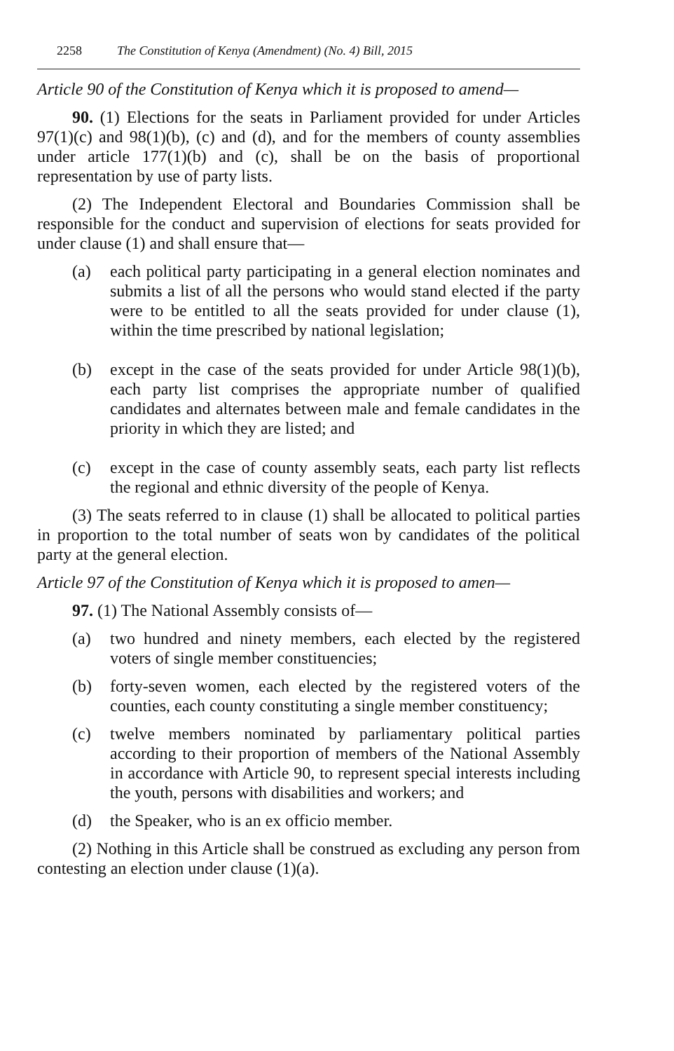2258 The Constitution of Kenya (Amendment) (No. 4) Bill, 2015
Article 90 of the Constitution of Kenya which it is proposed to amend—
90. (1) Elections for the seats in Parliament provided for under Articles 97(1)(c) and 98(1)(b), (c) and (d), and for the members of county assemblies under article 177(1)(b) and (c), shall be on the basis of proportional representation by use of party lists.
(2) The Independent Electoral and Boundaries Commission shall be responsible for the conduct and supervision of elections for seats provided for under clause (1) and shall ensure that—
(a) each political party participating in a general election nominates and submits a list of all the persons who would stand elected if the party were to be entitled to all the seats provided for under clause (1), within the time prescribed by national legislation;
(b) except in the case of the seats provided for under Article 98(1)(b), each party list comprises the appropriate number of qualified candidates and alternates between male and female candidates in the priority in which they are listed; and
(c) except in the case of county assembly seats, each party list reflects the regional and ethnic diversity of the people of Kenya.
(3) The seats referred to in clause (1) shall be allocated to political parties in proportion to the total number of seats won by candidates of the political party at the general election.
Article 97 of the Constitution of Kenya which it is proposed to amen—
97. (1) The National Assembly consists of—
(a) two hundred and ninety members, each elected by the registered voters of single member constituencies;
(b) forty-seven women, each elected by the registered voters of the counties, each county constituting a single member constituency;
(c) twelve members nominated by parliamentary political parties according to their proportion of members of the National Assembly in accordance with Article 90, to represent special interests including the youth, persons with disabilities and workers; and
(d) the Speaker, who is an ex officio member.
(2) Nothing in this Article shall be construed as excluding any person from contesting an election under clause (1)(a).